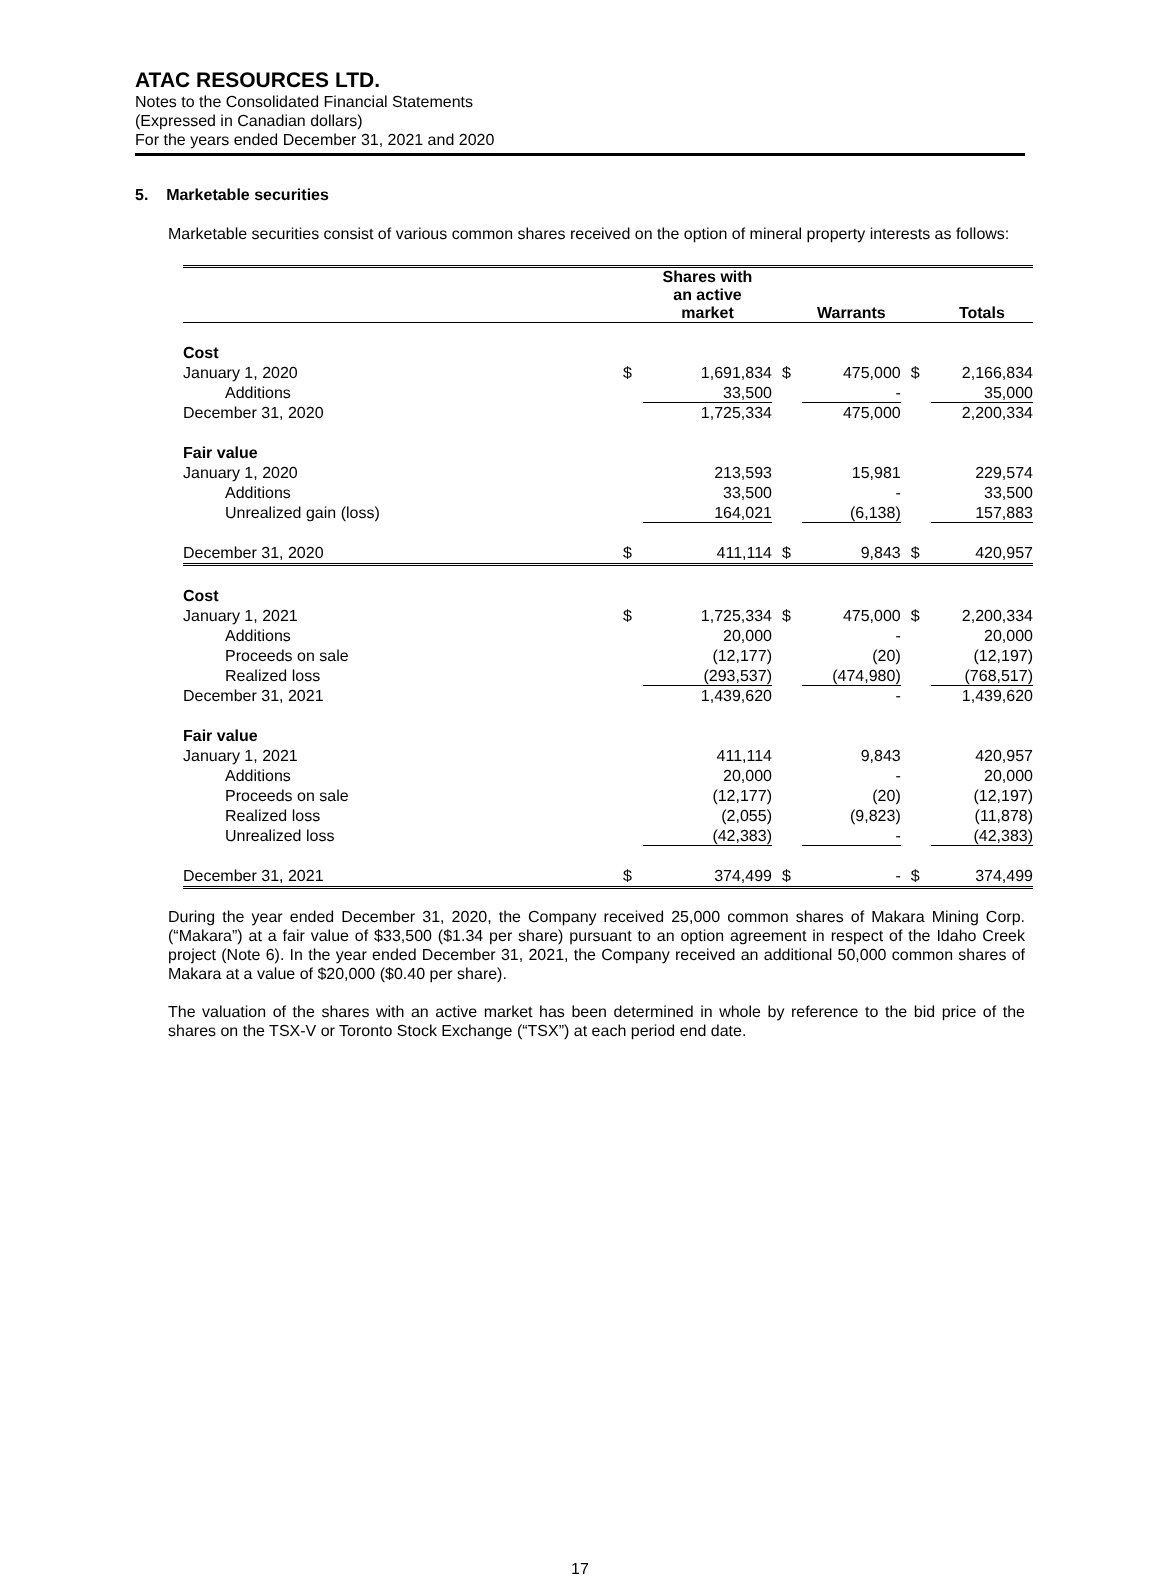ATAC RESOURCES LTD.
Notes to the Consolidated Financial Statements
(Expressed in Canadian dollars)
For the years ended December 31, 2021 and 2020
5. Marketable securities
Marketable securities consist of various common shares received on the option of mineral property interests as follows:
| | | Shares with an active market | | Warrants | | Totals |
| --- | --- | --- | --- | --- | --- | --- |
| Cost | | | | | | |
| January 1, 2020 | $ | 1,691,834 | $ | 475,000 | $ | 2,166,834 |
| Additions | | 33,500 | | - | | 35,000 |
| December 31, 2020 | | 1,725,334 | | 475,000 | | 2,200,334 |
| Fair value | | | | | | |
| January 1, 2020 | | 213,593 | | 15,981 | | 229,574 |
| Additions | | 33,500 | | - | | 33,500 |
| Unrealized gain (loss) | | 164,021 | | (6,138) | | 157,883 |
| December 31, 2020 | $ | 411,114 | $ | 9,843 | $ | 420,957 |
| Cost | | | | | | |
| January 1, 2021 | $ | 1,725,334 | $ | 475,000 | $ | 2,200,334 |
| Additions | | 20,000 | | - | | 20,000 |
| Proceeds on sale | | (12,177) | | (20) | | (12,197) |
| Realized loss | | (293,537) | | (474,980) | | (768,517) |
| December 31, 2021 | | 1,439,620 | | - | | 1,439,620 |
| Fair value | | | | | | |
| January 1, 2021 | | 411,114 | | 9,843 | | 420,957 |
| Additions | | 20,000 | | - | | 20,000 |
| Proceeds on sale | | (12,177) | | (20) | | (12,197) |
| Realized loss | | (2,055) | | (9,823) | | (11,878) |
| Unrealized loss | | (42,383) | | - | | (42,383) |
| December 31, 2021 | $ | 374,499 | $ | - | $ | 374,499 |
During the year ended December 31, 2020, the Company received 25,000 common shares of Makara Mining Corp. (“Makara”) at a fair value of $33,500 ($1.34 per share) pursuant to an option agreement in respect of the Idaho Creek project (Note 6). In the year ended December 31, 2021, the Company received an additional 50,000 common shares of Makara at a value of $20,000 ($0.40 per share).
The valuation of the shares with an active market has been determined in whole by reference to the bid price of the shares on the TSX-V or Toronto Stock Exchange (“TSX”) at each period end date.
17